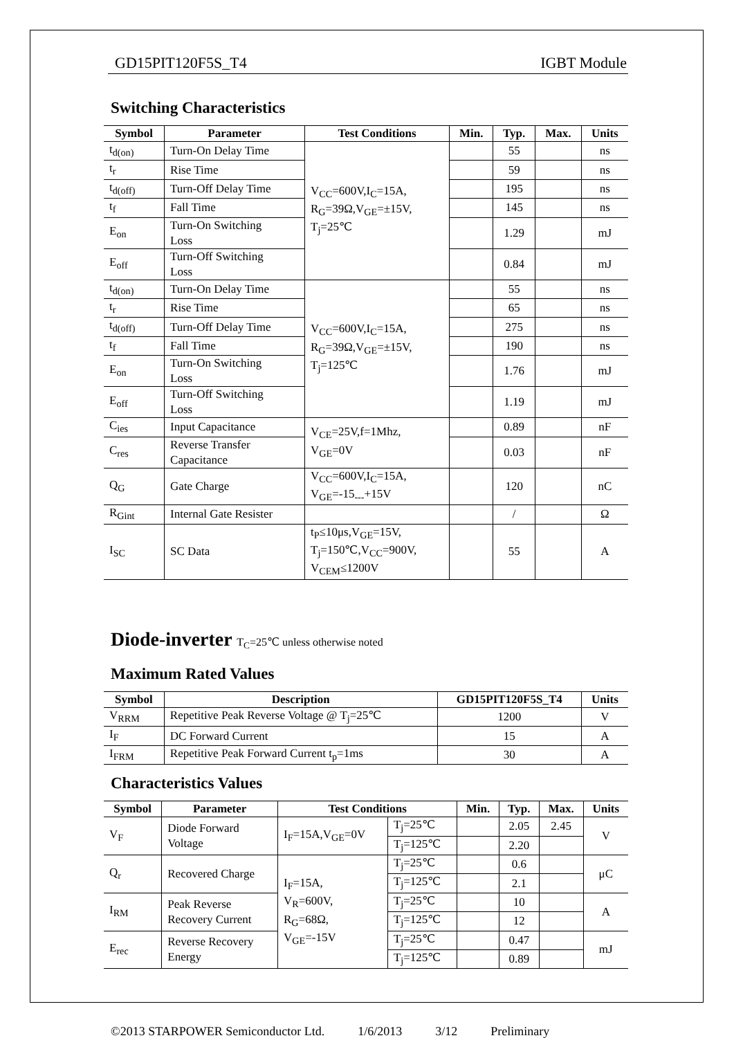GD15PIT120F5S_T4 IGBT Module
Switching Characteristics
| Symbol | Parameter | Test Conditions | Min. | Typ. | Max. | Units |
| --- | --- | --- | --- | --- | --- | --- |
| t<sub>d(on)</sub> | Turn-On Delay Time | V<sub>CC</sub>=600V,I<sub>C</sub>=15A, R<sub>G</sub>=39Ω,V<sub>GE</sub>=±15V, T<sub>j</sub>=25℃ | | 55 | | ns |
| t<sub>r</sub> | Rise Time | | | 59 | | ns |
| t<sub>d(off)</sub> | Turn-Off Delay Time | | | 195 | | ns |
| t<sub>f</sub> | Fall Time | | | 145 | | ns |
| E<sub>on</sub> | Turn-On Switching Loss | | | 1.29 | | mJ |
| E<sub>off</sub> | Turn-Off Switching Loss | | | 0.84 | | mJ |
| t<sub>d(on)</sub> | Turn-On Delay Time | V<sub>CC</sub>=600V,I<sub>C</sub>=15A, R<sub>G</sub>=39Ω,V<sub>GE</sub>=±15V, T<sub>j</sub>=125℃ | | 55 | | ns |
| t<sub>r</sub> | Rise Time | | | 65 | | ns |
| t<sub>d(off)</sub> | Turn-Off Delay Time | | | 275 | | ns |
| t<sub>f</sub> | Fall Time | | | 190 | | ns |
| E<sub>on</sub> | Turn-On Switching Loss | | | 1.76 | | mJ |
| E<sub>off</sub> | Turn-Off Switching Loss | | | 1.19 | | mJ |
| C<sub>ies</sub> | Input Capacitance | V<sub>CE</sub>=25V,f=1Mhz, V<sub>GE</sub>=0V | | 0.89 | | nF |
| C<sub>res</sub> | Reverse Transfer Capacitance | | | 0.03 | | nF |
| Q<sub>G</sub> | Gate Charge | V<sub>CC</sub>=600V,I<sub>C</sub>=15A, V<sub>GE</sub>=-15<sub>---</sub>+15V | | 120 | | nC |
| R<sub>Gint</sub> | Internal Gate Resister | | | / | | Ω |
| I<sub>SC</sub> | SC Data | t<sub>P</sub>≤10μs,V<sub>GE</sub>=15V, T<sub>j</sub>=150℃,V<sub>CC</sub>=900V, V<sub>CEM</sub>≤1200V | | 55 | | A |
Diode-inverter T<sub>C</sub>=25℃ unless otherwise noted
Maximum Rated Values
| Symbol | Description | GD15PIT120F5S_T4 | Units |
| --- | --- | --- | --- |
| V<sub>RRM</sub> | Repetitive Peak Reverse Voltage @ T<sub>j</sub>=25℃ | 1200 | V |
| I<sub>F</sub> | DC Forward Current | 15 | A |
| I<sub>FRM</sub> | Repetitive Peak Forward Current t<sub>p</sub>=1ms | 30 | A |
Characteristics Values
| Symbol | Parameter | Test Conditions | | Min. | Typ. | Max. | Units |
| --- | --- | --- | --- | --- | --- | --- | --- |
| V<sub>F</sub> | Diode Forward Voltage | I<sub>F</sub>=15A,V<sub>GE</sub>=0V | T<sub>j</sub>=25℃ | | 2.05 | 2.45 | V |
| | | | T<sub>j</sub>=125℃ | | 2.20 | | |
| Q<sub>r</sub> | Recovered Charge | I<sub>F</sub>=15A, V<sub>R</sub>=600V, R<sub>G</sub>=68Ω, V<sub>GE</sub>=-15V | T<sub>j</sub>=25℃ | | 0.6 | | μC |
| | | | T<sub>j</sub>=125℃ | | 2.1 | | |
| I<sub>RM</sub> | Peak Reverse Recovery Current | | T<sub>j</sub>=25℃ | | 10 | | A |
| | | | T<sub>j</sub>=125℃ | | 12 | | |
| E<sub>rec</sub> | Reverse Recovery Energy | | T<sub>j</sub>=25℃ | | 0.47 | | mJ |
| | | | T<sub>j</sub>=125℃ | | 0.89 | | |
©2013 STARPOWER Semiconductor Ltd. 1/6/2013 3/12 Preliminary